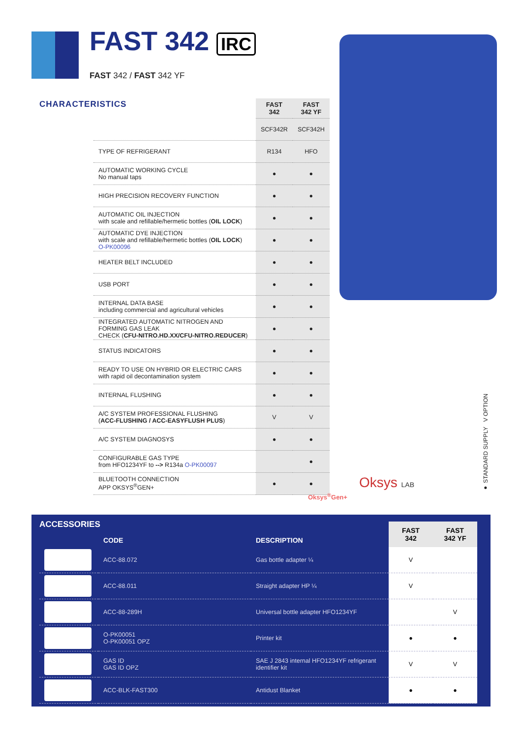FAST 342 IRC
FAST 342 / FAST 342 YF
CHARACTERISTICS
| | FAST 342 | FAST 342 YF |
| --- | --- | --- |
| | SCF342R | SCF342H |
| TYPE OF REFRIGERANT | R134 | HFO |
| AUTOMATIC WORKING CYCLE No manual taps | ● | ● |
| HIGH PRECISION RECOVERY FUNCTION | ● | ● |
| AUTOMATIC OIL INJECTION with scale and refillable/hermetic bottles ( OIL LOCK ) | ● | ● |
| AUTOMATIC DYE INJECTION with scale and refillable/hermetic bottles ( OIL LOCK ) O-PK00096 | ● | ● |
| HEATER BELT INCLUDED | ● | ● |
| USB PORT | ● | ● |
| INTERNAL DATA BASE including commercial and agricultural vehicles | ● | ● |
| INTEGRATED AUTOMATIC NITROGEN AND FORMING GAS LEAK CHECK ( CFU-NITRO.HD.XX/CFU-NITRO.REDUCER ) | ● | ● |
| STATUS INDICATORS | ● | ● |
| READY TO USE ON HYBRID OR ELECTRIC CARS with rapid oil decontamination system | ● | ● |
| INTERNAL FLUSHING | ● | ● |
| A/C SYSTEM PROFESSIONAL FLUSHING ( ACC-FLUSHING / ACC-EASYFLUSH PLUS ) | V | V |
| A/C SYSTEM DIAGNOSYS | ● | ● |
| CONFIGURABLE GAS TYPE from HFO1234YF to --> R134a O-PK00097 | | ● |
| BLUETOOTH CONNECTION APP OKSYS<sup>®</sup>GEN+ | ● | ● |
● STANDARD SUPPLY V OPTION
Oksys<sup>®</sup>Gen+
Oksys LAB
ACCESSORIES
| | CODE | DESCRIPTION | FAST 342 | FAST 342 YF |
| --- | --- | --- | --- | --- |
| | ACC-88.072 | Gas bottle adapter ¼ | V | |
| | ACC-88.011 | Straight adapter HP ¼ | V | |
| | ACC-88-289H | Universal bottle adapter HFO1234YF | | V |
| | O-PK00051 O-PK00051 OPZ | Printer kit | ● | ● |
| | GAS ID GAS ID OPZ | SAE J 2843 internal HFO1234YF refrigerant identifier kit | V | V |
| | ACC-BLK-FAST300 | Antidust Blanket | ● | ● |